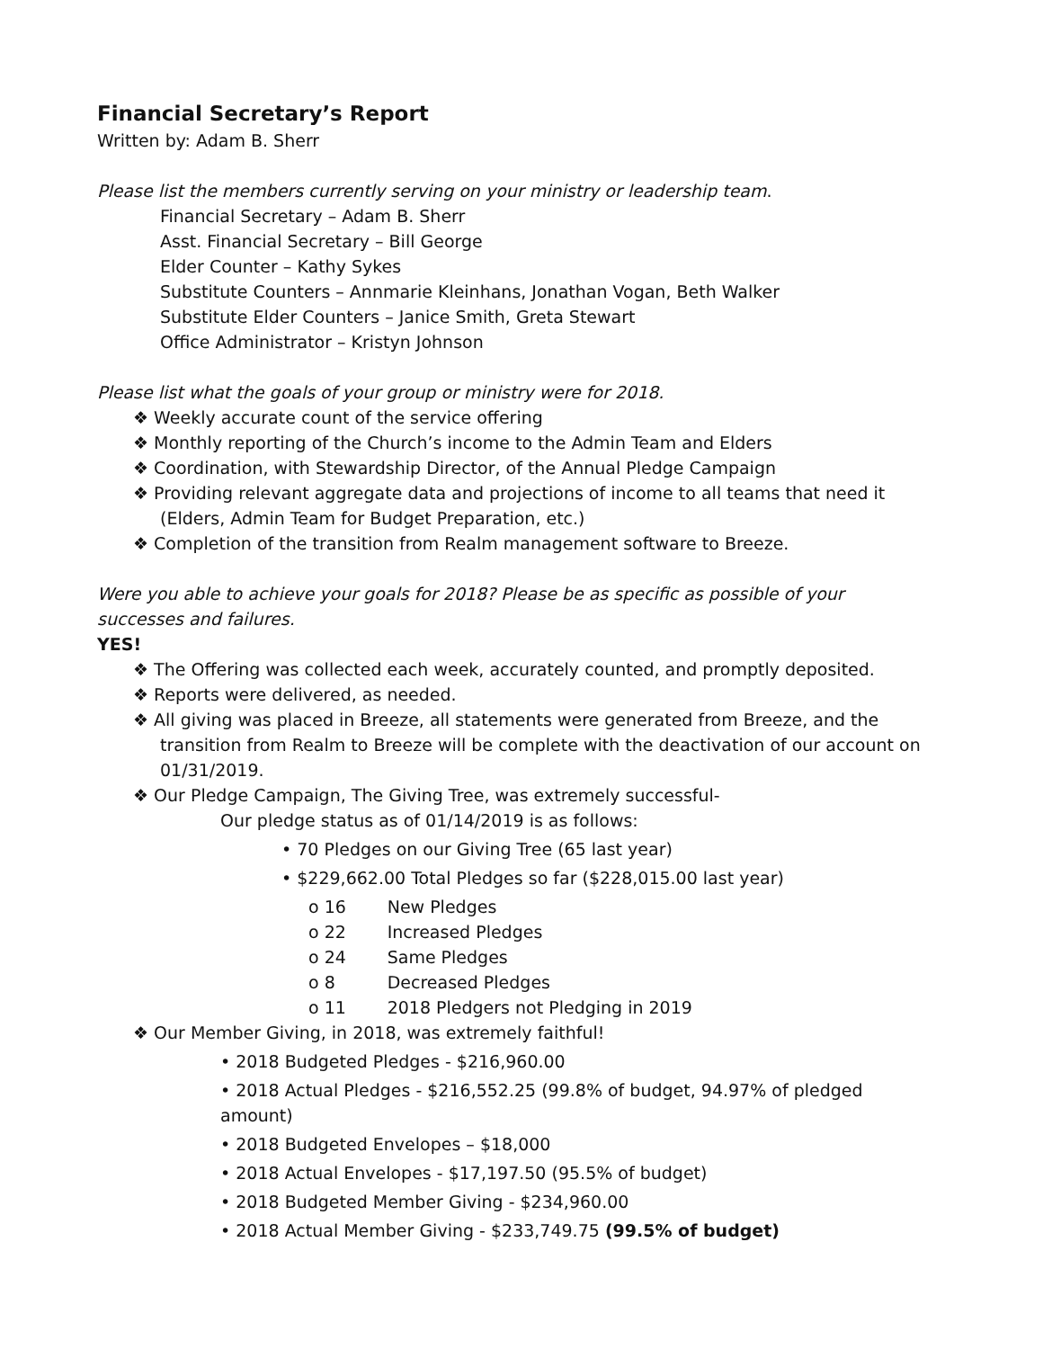Financial Secretary’s Report
Written by: Adam B. Sherr
Please list the members currently serving on your ministry or leadership team.
Financial Secretary – Adam B. Sherr
Asst. Financial Secretary – Bill George
Elder Counter – Kathy Sykes
Substitute Counters – Annmarie Kleinhans, Jonathan Vogan, Beth Walker
Substitute Elder Counters – Janice Smith, Greta Stewart
Office Administrator – Kristyn Johnson
Please list what the goals of your group or ministry were for 2018.
❖ Weekly accurate count of the service offering
❖ Monthly reporting of the Church’s income to the Admin Team and Elders
❖ Coordination, with Stewardship Director, of the Annual Pledge Campaign
❖ Providing relevant aggregate data and projections of income to all teams that need it (Elders, Admin Team for Budget Preparation, etc.)
❖ Completion of the transition from Realm management software to Breeze.
Were you able to achieve your goals for 2018? Please be as specific as possible of your successes and failures.
YES!
❖ The Offering was collected each week, accurately counted, and promptly deposited.
❖ Reports were delivered, as needed.
❖ All giving was placed in Breeze, all statements were generated from Breeze, and the transition from Realm to Breeze will be complete with the deactivation of our account on 01/31/2019.
❖ Our Pledge Campaign, The Giving Tree, was extremely successful-
Our pledge status as of 01/14/2019 is as follows:
• 70 Pledges on our Giving Tree (65 last year)
• $229,662.00 Total Pledges so far ($228,015.00 last year)
o 16 New Pledges
o 22 Increased Pledges
o 24 Same Pledges
o 8 Decreased Pledges
o 11 2018 Pledgers not Pledging in 2019
❖ Our Member Giving, in 2018, was extremely faithful!
• 2018 Budgeted Pledges - $216,960.00
• 2018 Actual Pledges - $216,552.25 (99.8% of budget, 94.97% of pledged amount)
• 2018 Budgeted Envelopes – $18,000
• 2018 Actual Envelopes - $17,197.50 (95.5% of budget)
• 2018 Budgeted Member Giving - $234,960.00
• 2018 Actual Member Giving - $233,749.75 (99.5% of budget)